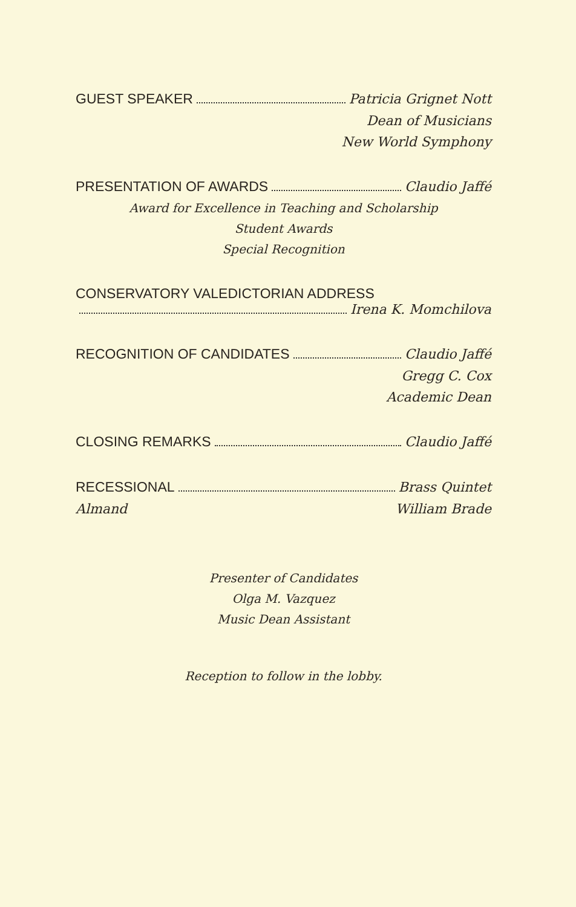GUEST SPEAKER Patricia Grignet Nott
Dean of Musicians
New World Symphony
PRESENTATION OF AWARDS Claudio Jaffé
Award for Excellence in Teaching and Scholarship
Student Awards
Special Recognition
CONSERVATORY VALEDICTORIAN ADDRESS
Irena K. Momchilova
RECOGNITION OF CANDIDATES Claudio Jaffé
Gregg C. Cox
Academic Dean
CLOSING REMARKS Claudio Jaffé
RECESSIONAL Brass Quintet
Almand William Brade
Presenter of Candidates
Olga M. Vazquez
Music Dean Assistant
Reception to follow in the lobby.